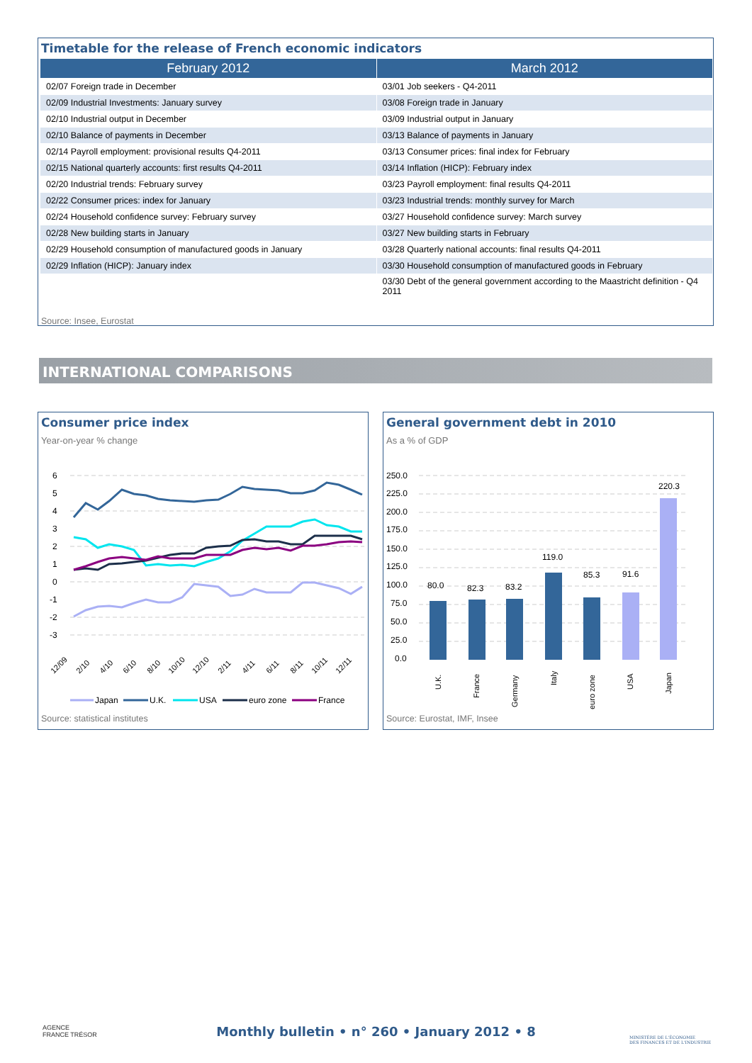Timetable for the release of French economic indicators
| February 2012 | March 2012 |
| --- | --- |
| 02/07 Foreign trade in December | 03/01 Job seekers - Q4-2011 |
| 02/09 Industrial Investments: January survey | 03/08 Foreign trade in January |
| 02/10 Industrial output in December | 03/09 Industrial output in January |
| 02/10 Balance of payments in December | 03/13 Balance of payments in January |
| 02/14 Payroll employment: provisional results Q4-2011 | 03/13 Consumer prices: final index for February |
| 02/15 National quarterly accounts: first results Q4-2011 | 03/14 Inflation (HICP): February index |
| 02/20 Industrial trends: February survey | 03/23 Payroll employment: final results Q4-2011 |
| 02/22 Consumer prices: index for January | 03/23 Industrial trends: monthly survey for March |
| 02/24 Household confidence survey: February survey | 03/27 Household confidence survey: March survey |
| 02/28 New building starts in January | 03/27 New building starts in February |
| 02/29 Household consumption of manufactured goods in January | 03/28 Quarterly national accounts: final results Q4-2011 |
| 02/29 Inflation (HICP): January index | 03/30 Household consumption of manufactured goods in February |
| | 03/30 Debt of the general government according to the Maastricht definition - Q4 2011 |
Source: Insee, Eurostat
INTERNATIONAL COMPARISONS
Consumer price index
Year-on-year % change
6
5
4
3
2
1
0
-1
-2
-3
12/09
2/10
4/10
6/10
8/10
10/10
12/10
2/11
4/11
6/11
8/11
10/11
12/11
Japan
U.K.
USA
euro zone
France
Source: statistical institutes
General government debt in 2010
As a % of GDP
250.0
225.0
200.0
175.0
150.0
125.0
100.0
75.0
50.0
25.0
0.0
80.0
82.3
83.2
119.0
85.3
91.6
220.3
U.K.
France
Germany
Italy
euro zone
USA
Japan
Source: Eurostat, IMF, Insee
AGENCE
FRANCE TRÉSOR
Monthly bulletin • n° 260 • January 2012 • 8
MINISTÈRE DE L'ÉCONOMIE
DES FINANCES ET DE L'INDUSTRIE